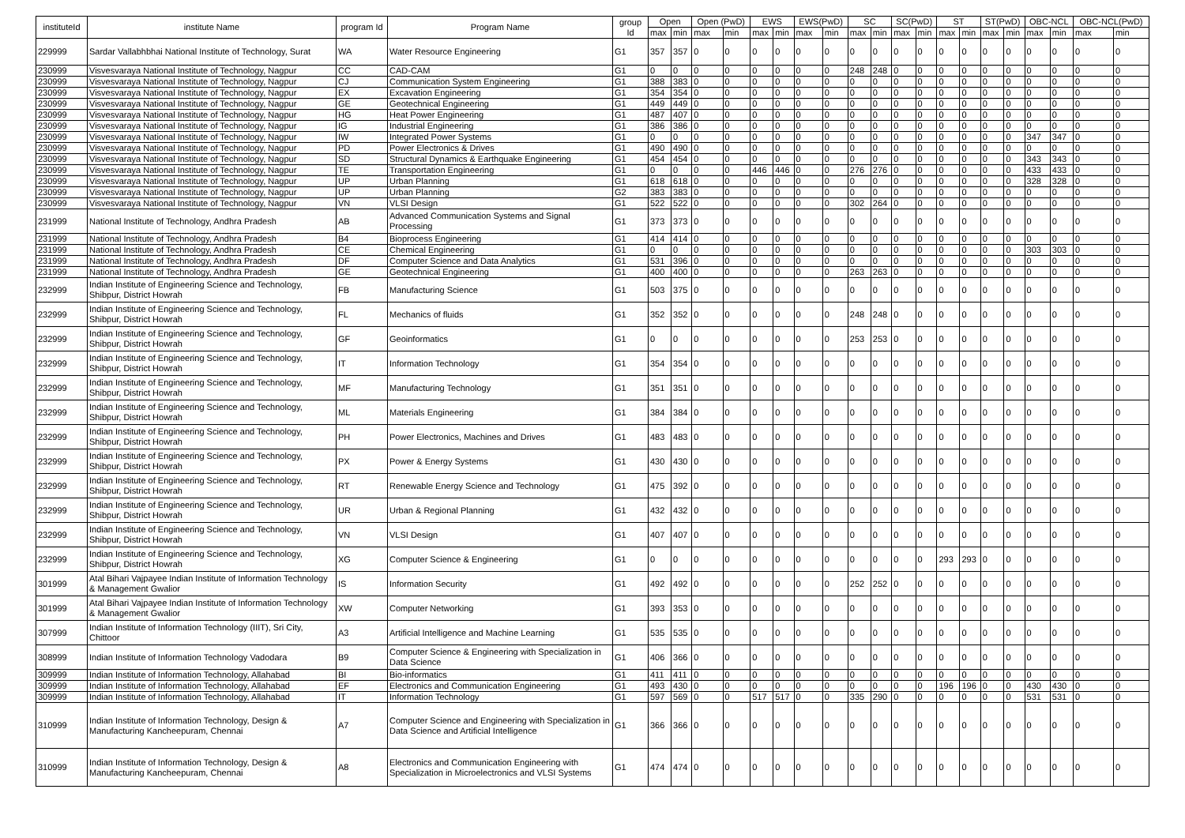| instituteId | institute Name | program Id | Program Name | group Id | Open | | Open (PwD) | | EWS | | EWS(PwD) | | SC | | SC(PwD) | | ST | | ST(PwD) | | OBC-NCL | | OBC-NCL(PwD) | |
| --- | --- | --- | --- | --- | --- | --- | --- | --- | --- | --- | --- | --- | --- | --- | --- | --- | --- | --- | --- | --- | --- | --- | --- | --- |
| | | | | | max | min | max | min | max | min | max | min | max | min | max | min | max | min | max | min | max | min | max | min |
| 229999 | Sardar Vallabhbhai National Institute of Technology, Surat | WA | Water Resource Engineering | G1 | 357 | 357 | 0 | 0 | 0 | 0 | 0 | 0 | 0 | 0 | 0 | 0 | 0 | 0 | 0 | 0 | 0 | 0 | 0 | 0 |
| 230999 | Visvesvaraya National Institute of Technology, Nagpur | CC | CAD-CAM | G1 | 0 | 0 | 0 | 0 | 0 | 0 | 0 | 0 | 248 | 248 | 0 | 0 | 0 | 0 | 0 | 0 | 0 | 0 | 0 | 0 |
| 230999 | Visvesvaraya National Institute of Technology, Nagpur | CJ | Communication System Engineering | G1 | 388 | 383 | 0 | 0 | 0 | 0 | 0 | 0 | 0 | 0 | 0 | 0 | 0 | 0 | 0 | 0 | 0 | 0 | 0 | 0 |
| 230999 | Visvesvaraya National Institute of Technology, Nagpur | EX | Excavation Engineering | G1 | 354 | 354 | 0 | 0 | 0 | 0 | 0 | 0 | 0 | 0 | 0 | 0 | 0 | 0 | 0 | 0 | 0 | 0 | 0 | 0 |
| 230999 | Visvesvaraya National Institute of Technology, Nagpur | GE | Geotechnical Engineering | G1 | 449 | 449 | 0 | 0 | 0 | 0 | 0 | 0 | 0 | 0 | 0 | 0 | 0 | 0 | 0 | 0 | 0 | 0 | 0 | 0 |
| 230999 | Visvesvaraya National Institute of Technology, Nagpur | HG | Heat Power Engineering | G1 | 487 | 407 | 0 | 0 | 0 | 0 | 0 | 0 | 0 | 0 | 0 | 0 | 0 | 0 | 0 | 0 | 0 | 0 | 0 | 0 |
| 230999 | Visvesvaraya National Institute of Technology, Nagpur | IG | Industrial Engineering | G1 | 386 | 386 | 0 | 0 | 0 | 0 | 0 | 0 | 0 | 0 | 0 | 0 | 0 | 0 | 0 | 0 | 0 | 0 | 0 | 0 |
| 230999 | Visvesvaraya National Institute of Technology, Nagpur | IW | Integrated Power Systems | G1 | 0 | 0 | 0 | 0 | 0 | 0 | 0 | 0 | 0 | 0 | 0 | 0 | 0 | 0 | 0 | 0 | 347 | 347 | 0 | 0 |
| 230999 | Visvesvaraya National Institute of Technology, Nagpur | PD | Power Electronics & Drives | G1 | 490 | 490 | 0 | 0 | 0 | 0 | 0 | 0 | 0 | 0 | 0 | 0 | 0 | 0 | 0 | 0 | 0 | 0 | 0 | 0 |
| 230999 | Visvesvaraya National Institute of Technology, Nagpur | SD | Structural Dynamics & Earthquake Engineering | G1 | 454 | 454 | 0 | 0 | 0 | 0 | 0 | 0 | 0 | 0 | 0 | 0 | 0 | 0 | 0 | 0 | 343 | 343 | 0 | 0 |
| 230999 | Visvesvaraya National Institute of Technology, Nagpur | TE | Transportation Engineering | G1 | 0 | 0 | 0 | 0 | 446 | 446 | 0 | 0 | 276 | 276 | 0 | 0 | 0 | 0 | 0 | 0 | 433 | 433 | 0 | 0 |
| 230999 | Visvesvaraya National Institute of Technology, Nagpur | UP | Urban Planning | G1 | 618 | 618 | 0 | 0 | 0 | 0 | 0 | 0 | 0 | 0 | 0 | 0 | 0 | 0 | 0 | 0 | 328 | 328 | 0 | 0 |
| 230999 | Visvesvaraya National Institute of Technology, Nagpur | UP | Urban Planning | G2 | 383 | 383 | 0 | 0 | 0 | 0 | 0 | 0 | 0 | 0 | 0 | 0 | 0 | 0 | 0 | 0 | 0 | 0 | 0 | 0 |
| 230999 | Visvesvaraya National Institute of Technology, Nagpur | VN | VLSI Design | G1 | 522 | 522 | 0 | 0 | 0 | 0 | 0 | 0 | 302 | 264 | 0 | 0 | 0 | 0 | 0 | 0 | 0 | 0 | 0 | 0 |
| 231999 | National Institute of Technology, Andhra Pradesh | AB | Advanced Communication Systems and Signal Processing | G1 | 373 | 373 | 0 | 0 | 0 | 0 | 0 | 0 | 0 | 0 | 0 | 0 | 0 | 0 | 0 | 0 | 0 | 0 | 0 | 0 |
| 231999 | National Institute of Technology, Andhra Pradesh | B4 | Bioprocess Engineering | G1 | 414 | 414 | 0 | 0 | 0 | 0 | 0 | 0 | 0 | 0 | 0 | 0 | 0 | 0 | 0 | 0 | 0 | 0 | 0 | 0 |
| 231999 | National Institute of Technology, Andhra Pradesh | CE | Chemical Engineering | G1 | 0 | 0 | 0 | 0 | 0 | 0 | 0 | 0 | 0 | 0 | 0 | 0 | 0 | 0 | 0 | 0 | 303 | 303 | 0 | 0 |
| 231999 | National Institute of Technology, Andhra Pradesh | DF | Computer Science and Data Analytics | G1 | 531 | 396 | 0 | 0 | 0 | 0 | 0 | 0 | 0 | 0 | 0 | 0 | 0 | 0 | 0 | 0 | 0 | 0 | 0 | 0 |
| 231999 | National Institute of Technology, Andhra Pradesh | GE | Geotechnical Engineering | G1 | 400 | 400 | 0 | 0 | 0 | 0 | 0 | 0 | 263 | 263 | 0 | 0 | 0 | 0 | 0 | 0 | 0 | 0 | 0 | 0 |
| 232999 | Indian Institute of Engineering Science and Technology, Shibpur, District Howrah | FB | Manufacturing Science | G1 | 503 | 375 | 0 | 0 | 0 | 0 | 0 | 0 | 0 | 0 | 0 | 0 | 0 | 0 | 0 | 0 | 0 | 0 | 0 | 0 |
| 232999 | Indian Institute of Engineering Science and Technology, Shibpur, District Howrah | FL | Mechanics of fluids | G1 | 352 | 352 | 0 | 0 | 0 | 0 | 0 | 0 | 248 | 248 | 0 | 0 | 0 | 0 | 0 | 0 | 0 | 0 | 0 | 0 |
| 232999 | Indian Institute of Engineering Science and Technology, Shibpur, District Howrah | GF | Geoinformatics | G1 | 0 | 0 | 0 | 0 | 0 | 0 | 0 | 0 | 253 | 253 | 0 | 0 | 0 | 0 | 0 | 0 | 0 | 0 | 0 | 0 |
| 232999 | Indian Institute of Engineering Science and Technology, Shibpur, District Howrah | IT | Information Technology | G1 | 354 | 354 | 0 | 0 | 0 | 0 | 0 | 0 | 0 | 0 | 0 | 0 | 0 | 0 | 0 | 0 | 0 | 0 | 0 | 0 |
| 232999 | Indian Institute of Engineering Science and Technology, Shibpur, District Howrah | MF | Manufacturing Technology | G1 | 351 | 351 | 0 | 0 | 0 | 0 | 0 | 0 | 0 | 0 | 0 | 0 | 0 | 0 | 0 | 0 | 0 | 0 | 0 | 0 |
| 232999 | Indian Institute of Engineering Science and Technology, Shibpur, District Howrah | ML | Materials Engineering | G1 | 384 | 384 | 0 | 0 | 0 | 0 | 0 | 0 | 0 | 0 | 0 | 0 | 0 | 0 | 0 | 0 | 0 | 0 | 0 | 0 |
| 232999 | Indian Institute of Engineering Science and Technology, Shibpur, District Howrah | PH | Power Electronics, Machines and Drives | G1 | 483 | 483 | 0 | 0 | 0 | 0 | 0 | 0 | 0 | 0 | 0 | 0 | 0 | 0 | 0 | 0 | 0 | 0 | 0 | 0 |
| 232999 | Indian Institute of Engineering Science and Technology, Shibpur, District Howrah | PX | Power & Energy Systems | G1 | 430 | 430 | 0 | 0 | 0 | 0 | 0 | 0 | 0 | 0 | 0 | 0 | 0 | 0 | 0 | 0 | 0 | 0 | 0 | 0 |
| 232999 | Indian Institute of Engineering Science and Technology, Shibpur, District Howrah | RT | Renewable Energy Science and Technology | G1 | 475 | 392 | 0 | 0 | 0 | 0 | 0 | 0 | 0 | 0 | 0 | 0 | 0 | 0 | 0 | 0 | 0 | 0 | 0 | 0 |
| 232999 | Indian Institute of Engineering Science and Technology, Shibpur, District Howrah | UR | Urban & Regional Planning | G1 | 432 | 432 | 0 | 0 | 0 | 0 | 0 | 0 | 0 | 0 | 0 | 0 | 0 | 0 | 0 | 0 | 0 | 0 | 0 | 0 |
| 232999 | Indian Institute of Engineering Science and Technology, Shibpur, District Howrah | VN | VLSI Design | G1 | 407 | 407 | 0 | 0 | 0 | 0 | 0 | 0 | 0 | 0 | 0 | 0 | 0 | 0 | 0 | 0 | 0 | 0 | 0 | 0 |
| 232999 | Indian Institute of Engineering Science and Technology, Shibpur, District Howrah | XG | Computer Science & Engineering | G1 | 0 | 0 | 0 | 0 | 0 | 0 | 0 | 0 | 0 | 0 | 0 | 0 | 293 | 293 | 0 | 0 | 0 | 0 | 0 | 0 |
| 301999 | Atal Bihari Vajpayee Indian Institute of Information Technology & Management Gwalior | IS | Information Security | G1 | 492 | 492 | 0 | 0 | 0 | 0 | 0 | 0 | 252 | 252 | 0 | 0 | 0 | 0 | 0 | 0 | 0 | 0 | 0 | 0 |
| 301999 | Atal Bihari Vajpayee Indian Institute of Information Technology & Management Gwalior | XW | Computer Networking | G1 | 393 | 353 | 0 | 0 | 0 | 0 | 0 | 0 | 0 | 0 | 0 | 0 | 0 | 0 | 0 | 0 | 0 | 0 | 0 | 0 |
| 307999 | Indian Institute of Information Technology (IIIT), Sri City, Chittoor | A3 | Artificial Intelligence and Machine Learning | G1 | 535 | 535 | 0 | 0 | 0 | 0 | 0 | 0 | 0 | 0 | 0 | 0 | 0 | 0 | 0 | 0 | 0 | 0 | 0 | 0 |
| 308999 | Indian Institute of Information Technology Vadodara | B9 | Computer Science & Engineering with Specialization in Data Science | G1 | 406 | 366 | 0 | 0 | 0 | 0 | 0 | 0 | 0 | 0 | 0 | 0 | 0 | 0 | 0 | 0 | 0 | 0 | 0 | 0 |
| 309999 | Indian Institute of Information Technology, Allahabad | BI | Bio-informatics | G1 | 411 | 411 | 0 | 0 | 0 | 0 | 0 | 0 | 0 | 0 | 0 | 0 | 0 | 0 | 0 | 0 | 0 | 0 | 0 | 0 |
| 309999 | Indian Institute of Information Technology, Allahabad | EF | Electronics and Communication Engineering | G1 | 493 | 430 | 0 | 0 | 0 | 0 | 0 | 0 | 0 | 0 | 0 | 0 | 196 | 196 | 0 | 0 | 430 | 430 | 0 | 0 |
| 309999 | Indian Institute of Information Technology, Allahabad | IT | Information Technology | G1 | 597 | 569 | 0 | 0 | 517 | 517 | 0 | 0 | 335 | 290 | 0 | 0 | 0 | 0 | 0 | 0 | 531 | 531 | 0 | 0 |
| 310999 | Indian Institute of Information Technology, Design & Manufacturing Kancheepuram, Chennai | A7 | Computer Science and Engineering with Specialization in Data Science and Artificial Intelligence | G1 | 366 | 366 | 0 | 0 | 0 | 0 | 0 | 0 | 0 | 0 | 0 | 0 | 0 | 0 | 0 | 0 | 0 | 0 | 0 | 0 |
| 310999 | Indian Institute of Information Technology, Design & Manufacturing Kancheepuram, Chennai | A8 | Electronics and Communication Engineering with Specialization in Microelectronics and VLSI Systems | G1 | 474 | 474 | 0 | 0 | 0 | 0 | 0 | 0 | 0 | 0 | 0 | 0 | 0 | 0 | 0 | 0 | 0 | 0 | 0 | 0 |